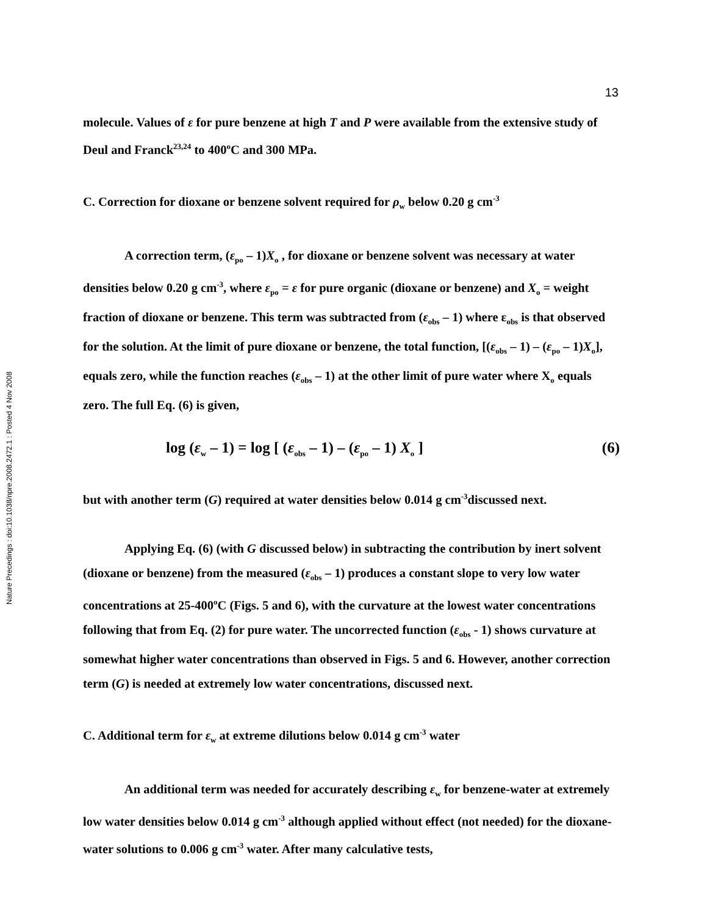Nature Precedings : doi:10.1038/npre.2008.2472.1 : Posted 4 Nov 2008
13
molecule. Values of ε for pure benzene at high T and P were available from the extensive study of Deul and Franck<sup>23,24</sup> to 400<sup>o</sup>C and 300 MPa.
C. Correction for dioxane or benzene solvent required for ρ<sub>w</sub> below 0.20 g cm<sup>-3</sup>
A correction term, (ε<sub>po</sub> – 1)X<sub>o</sub> , for dioxane or benzene solvent was necessary at water densities below 0.20 g cm<sup>-3</sup>, where ε<sub>po</sub> = ε for pure organic (dioxane or benzene) and X<sub>o</sub> = weight fraction of dioxane or benzene. This term was subtracted from (ε<sub>obs</sub> – 1) where ε<sub>obs</sub> is that observed for the solution. At the limit of pure dioxane or benzene, the total function, [(ε<sub>obs</sub> – 1) – (ε<sub>po</sub> – 1)X<sub>o</sub>], equals zero, while the function reaches (ε<sub>obs</sub> – 1) at the other limit of pure water where X<sub>o</sub> equals zero. The full Eq. (6) is given,
log (ε<sub>w</sub> – 1) = log [ (ε<sub>obs</sub> – 1) – (ε<sub>po</sub> – 1) X<sub>o</sub> ] (6)
but with another term (G) required at water densities below 0.014 g cm<sup>-3</sup>discussed next.
Applying Eq. (6) (with G discussed below) in subtracting the contribution by inert solvent (dioxane or benzene) from the measured (ε<sub>obs</sub> – 1) produces a constant slope to very low water concentrations at 25-400<sup>o</sup>C (Figs. 5 and 6), with the curvature at the lowest water concentrations following that from Eq. (2) for pure water. The uncorrected function (ε<sub>obs</sub> - 1) shows curvature at somewhat higher water concentrations than observed in Figs. 5 and 6. However, another correction term (G) is needed at extremely low water concentrations, discussed next.
C. Additional term for ε<sub>w</sub> at extreme dilutions below 0.014 g cm<sup>-3</sup> water
An additional term was needed for accurately describing ε<sub>w</sub> for benzene-water at extremely low water densities below 0.014 g cm<sup>-3</sup> although applied without effect (not needed) for the dioxane-water solutions to 0.006 g cm<sup>-3</sup> water. After many calculative tests,